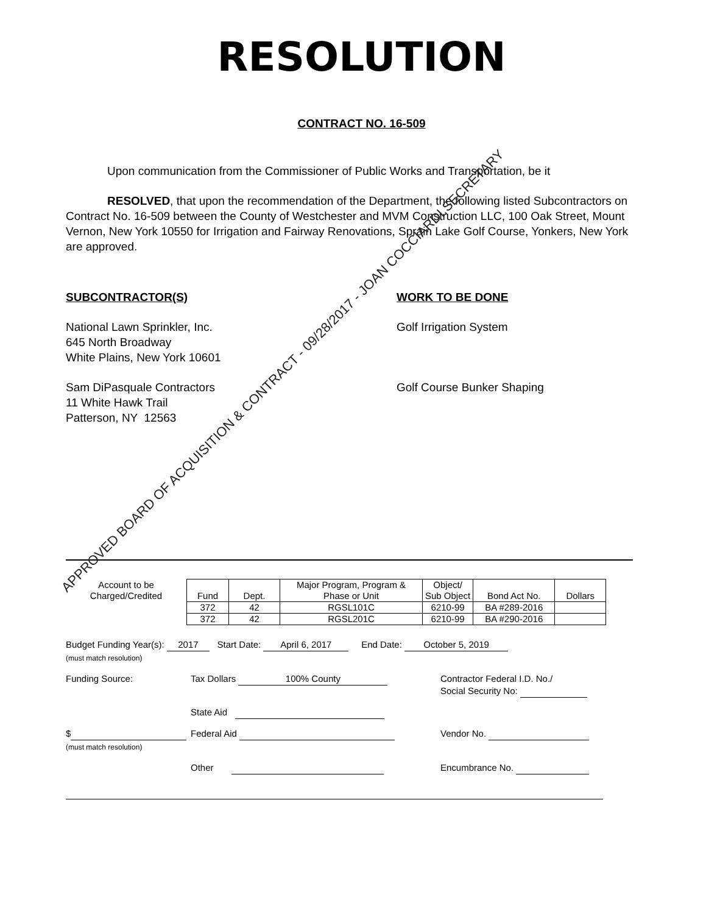RESOLUTION
CONTRACT NO. 16-509
Upon communication from the Commissioner of Public Works and Transportation, be it
RESOLVED, that upon the recommendation of the Department, the following listed Subcontractors on Contract No. 16-509 between the County of Westchester and MVM Construction LLC, 100 Oak Street, Mount Vernon, New York 10550 for Irrigation and Fairway Renovations, Sprain Lake Golf Course, Yonkers, New York are approved.
SUBCONTRACTOR(S) WORK TO BE DONE
National Lawn Sprinkler, Inc.
645 North Broadway
White Plains, New York 10601
Golf Irrigation System
Sam DiPasquale Contractors
11 White Hawk Trail
Patterson, NY 12563
Golf Course Bunker Shaping
| Account to be Charged/Credited | Fund | Dept. | Major Program, Program & Phase or Unit | Object/ Sub Object | Bond Act No. | Dollars |
| | 372 | 42 | RGSL101C | 6210-99 | BA #289-2016 | |
| | 372 | 42 | RGSL201C | 6210-99 | BA #290-2016 | |
Budget Funding Year(s): 2017 Start Date: April 6, 2017 End Date: October 5, 2019
(must match resolution)
Funding Source:
Tax Dollars 100% County
Contractor Federal I.D. No./
Social Security No:
State Aid
$
(must match resolution)
Federal Aid
Vendor No.
Other
Encumbrance No.
APPROVED BOARD OF ACQUISITION & CONTRACT - 09/28/2017 - JOAN COCCIARDI,SECRETARY